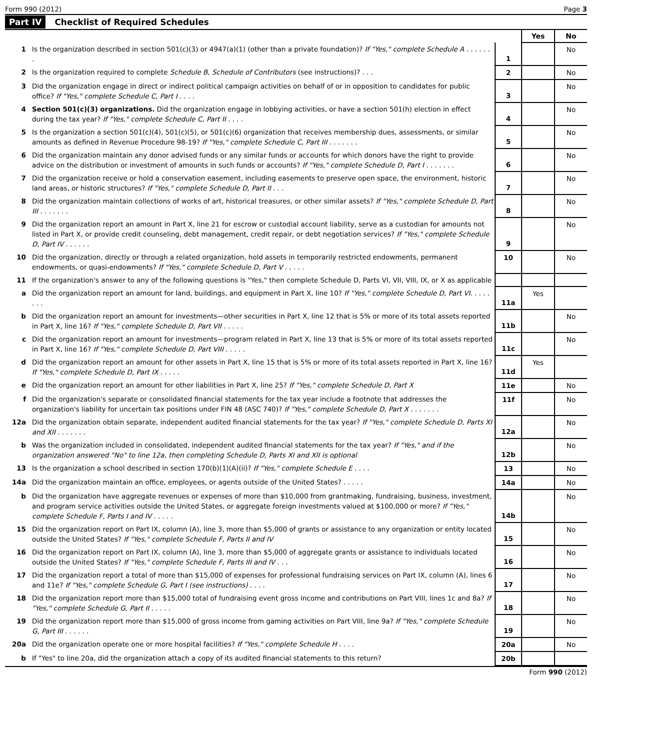Form 990 (2012) Page 3
Part IV Checklist of Required Schedules
| | | | Yes | No |
| 1 | Is the organization described in section 501(c)(3) or 4947(a)(1) (other than a private foundation)? If "Yes," complete Schedule A . . . . . . . | 1 | | No |
| 2 | Is the organization required to complete Schedule B, Schedule of Contributors (see instructions)? . . . | 2 | | No |
| 3 | Did the organization engage in direct or indirect political campaign activities on behalf of or in opposition to candidates for public office? If "Yes," complete Schedule C, Part I . . . . | 3 | | No |
| 4 | Section 501(c)(3) organizations. Did the organization engage in lobbying activities, or have a section 501(h) election in effect during the tax year? If "Yes," complete Schedule C, Part II . . . . | 4 | | No |
| 5 | Is the organization a section 501(c)(4), 501(c)(5), or 501(c)(6) organization that receives membership dues, assessments, or similar amounts as defined in Revenue Procedure 98-19? If "Yes," complete Schedule C, Part III . . . . . . . | 5 | | No |
| 6 | Did the organization maintain any donor advised funds or any similar funds or accounts for which donors have the right to provide advice on the distribution or investment of amounts in such funds or accounts? If "Yes," complete Schedule D, Part I . . . . . . . | 6 | | No |
| 7 | Did the organization receive or hold a conservation easement, including easements to preserve open space, the environment, historic land areas, or historic structures? If "Yes," complete Schedule D, Part II . . . | 7 | | No |
| 8 | Did the organization maintain collections of works of art, historical treasures, or other similar assets? If "Yes," complete Schedule D, Part III . . . . . . . | 8 | | No |
| 9 | Did the organization report an amount in Part X, line 21 for escrow or custodial account liability, serve as a custodian for amounts not listed in Part X, or provide credit counseling, debt management, credit repair, or debt negotiation services? If "Yes," complete Schedule D, Part IV . . . . . . | 9 | | No |
| 10 | Did the organization, directly or through a related organization, hold assets in temporarily restricted endowments, permanent endowments, or quasi-endowments? If "Yes," complete Schedule D, Part V . . . . . | 10 | | No |
| 11 | If the organization's answer to any of the following questions is "Yes," then complete Schedule D, Parts VI, VII, VIII, IX, or X as applicable | | | |
| a | Did the organization report an amount for land, buildings, and equipment in Part X, line 10? If "Yes," complete Schedule D, Part VI. . . . . . . . | 11a | Yes | |
| b | Did the organization report an amount for investments—other securities in Part X, line 12 that is 5% or more of its total assets reported in Part X, line 16? If "Yes," complete Schedule D, Part VII . . . . . | 11b | | No |
| c | Did the organization report an amount for investments—program related in Part X, line 13 that is 5% or more of its total assets reported in Part X, line 16? If "Yes," complete Schedule D, Part VIII . . . . . | 11c | | No |
| d | Did the organization report an amount for other assets in Part X, line 15 that is 5% or more of its total assets reported in Part X, line 16? If "Yes," complete Schedule D, Part IX . . . . . | 11d | Yes | |
| e | Did the organization report an amount for other liabilities in Part X, line 25? If "Yes," complete Schedule D, Part X | 11e | | No |
| f | Did the organization's separate or consolidated financial statements for the tax year include a footnote that addresses the organization's liability for uncertain tax positions under FIN 48 (ASC 740)? If "Yes," complete Schedule D, Part X . . . . . . . | 11f | | No |
| 12a | Did the organization obtain separate, independent audited financial statements for the tax year? If "Yes," complete Schedule D, Parts XI and XII . . . . . . . | 12a | | No |
| b | Was the organization included in consolidated, independent audited financial statements for the tax year? If "Yes," and if the organization answered "No" to line 12a, then completing Schedule D, Parts XI and XII is optional | 12b | | No |
| 13 | Is the organization a school described in section 170(b)(1)(A)(ii)? If "Yes," complete Schedule E . . . . | 13 | | No |
| 14a | Did the organization maintain an office, employees, or agents outside of the United States? . . . . . | 14a | | No |
| b | Did the organization have aggregate revenues or expenses of more than $10,000 from grantmaking, fundraising, business, investment, and program service activities outside the United States, or aggregate foreign investments valued at $100,000 or more? If "Yes," complete Schedule F, Parts I and IV . . . . . | 14b | | No |
| 15 | Did the organization report on Part IX, column (A), line 3, more than $5,000 of grants or assistance to any organization or entity located outside the United States? If "Yes," complete Schedule F, Parts II and IV | 15 | | No |
| 16 | Did the organization report on Part IX, column (A), line 3, more than $5,000 of aggregate grants or assistance to individuals located outside the United States? If "Yes," complete Schedule F, Parts III and IV . . . | 16 | | No |
| 17 | Did the organization report a total of more than $15,000 of expenses for professional fundraising services on Part IX, column (A), lines 6 and 11e? If "Yes," complete Schedule G, Part I (see instructions) . . . . | 17 | | No |
| 18 | Did the organization report more than $15,000 total of fundraising event gross income and contributions on Part VIII, lines 1c and 8a? If "Yes," complete Schedule G, Part II . . . . . | 18 | | No |
| 19 | Did the organization report more than $15,000 of gross income from gaming activities on Part VIII, line 9a? If "Yes," complete Schedule G, Part III . . . . . . | 19 | | No |
| 20a | Did the organization operate one or more hospital facilities? If "Yes," complete Schedule H . . . . | 20a | | No |
| b | If "Yes" to line 20a, did the organization attach a copy of its audited financial statements to this return? | 20b | | |
Form 990 (2012)